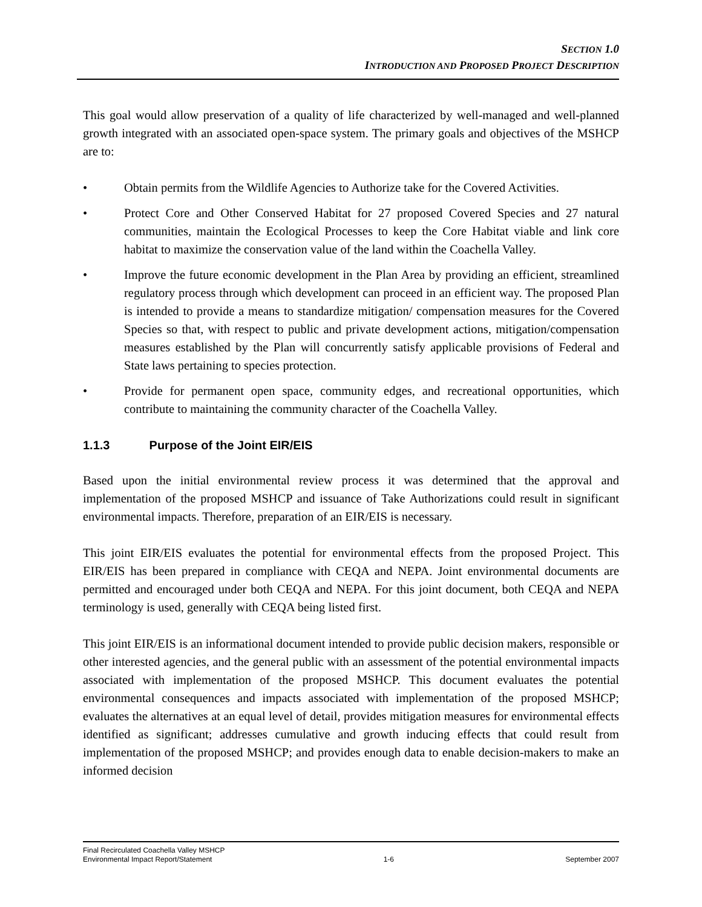SECTION 1.0
INTRODUCTION AND PROPOSED PROJECT DESCRIPTION
This goal would allow preservation of a quality of life characterized by well-managed and well-planned growth integrated with an associated open-space system. The primary goals and objectives of the MSHCP are to:
• Obtain permits from the Wildlife Agencies to Authorize take for the Covered Activities.
• Protect Core and Other Conserved Habitat for 27 proposed Covered Species and 27 natural communities, maintain the Ecological Processes to keep the Core Habitat viable and link core habitat to maximize the conservation value of the land within the Coachella Valley.
• Improve the future economic development in the Plan Area by providing an efficient, streamlined regulatory process through which development can proceed in an efficient way. The proposed Plan is intended to provide a means to standardize mitigation/ compensation measures for the Covered Species so that, with respect to public and private development actions, mitigation/compensation measures established by the Plan will concurrently satisfy applicable provisions of Federal and State laws pertaining to species protection.
• Provide for permanent open space, community edges, and recreational opportunities, which contribute to maintaining the community character of the Coachella Valley.
1.1.3 Purpose of the Joint EIR/EIS
Based upon the initial environmental review process it was determined that the approval and implementation of the proposed MSHCP and issuance of Take Authorizations could result in significant environmental impacts. Therefore, preparation of an EIR/EIS is necessary.
This joint EIR/EIS evaluates the potential for environmental effects from the proposed Project. This EIR/EIS has been prepared in compliance with CEQA and NEPA. Joint environmental documents are permitted and encouraged under both CEQA and NEPA. For this joint document, both CEQA and NEPA terminology is used, generally with CEQA being listed first.
This joint EIR/EIS is an informational document intended to provide public decision makers, responsible or other interested agencies, and the general public with an assessment of the potential environmental impacts associated with implementation of the proposed MSHCP. This document evaluates the potential environmental consequences and impacts associated with implementation of the proposed MSHCP; evaluates the alternatives at an equal level of detail, provides mitigation measures for environmental effects identified as significant; addresses cumulative and growth inducing effects that could result from implementation of the proposed MSHCP; and provides enough data to enable decision-makers to make an informed decision
Final Recirculated Coachella Valley MSHCP
Environmental Impact Report/Statement 1-6 September 2007